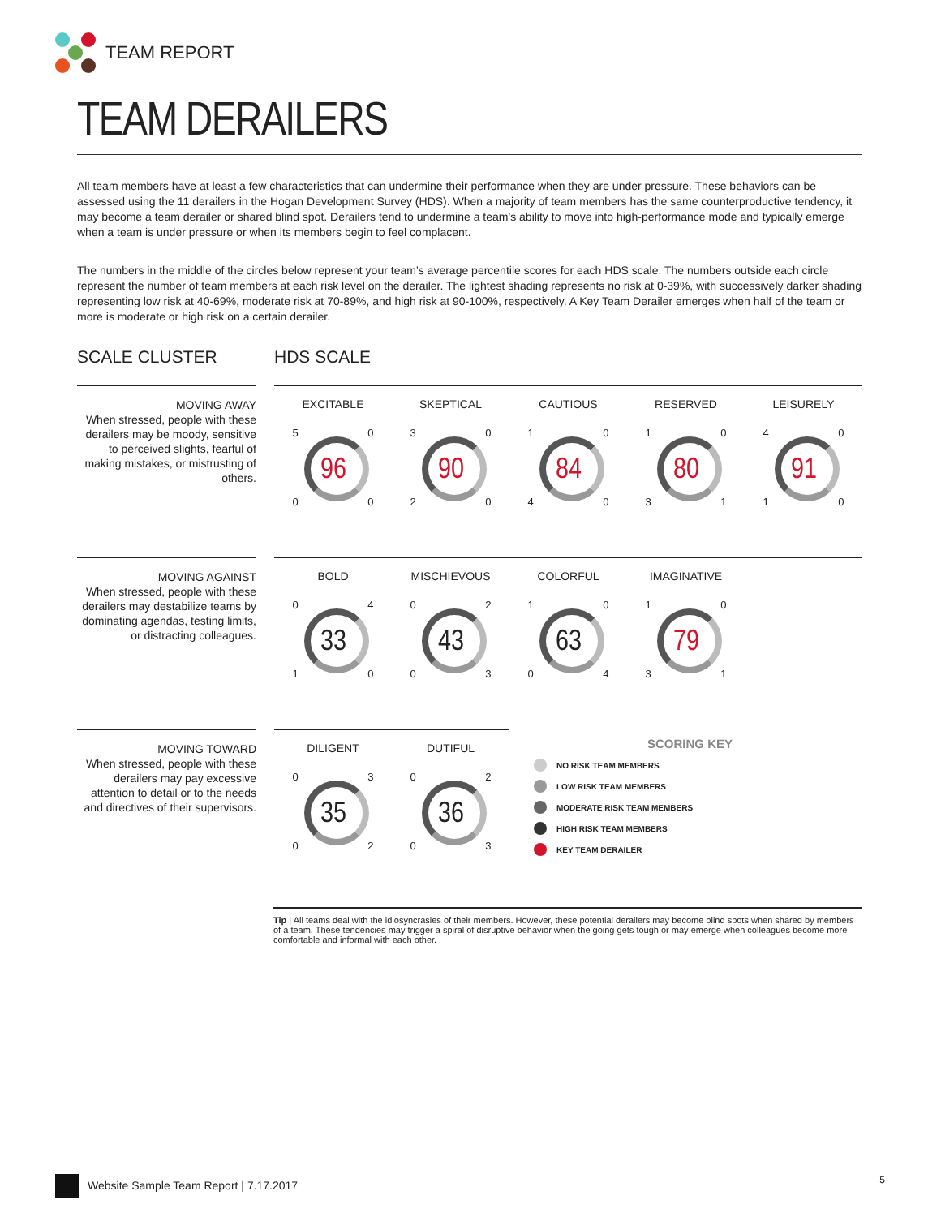TEAM REPORT
TEAM DERAILERS
All team members have at least a few characteristics that can undermine their performance when they are under pressure. These behaviors can be assessed using the 11 derailers in the Hogan Development Survey (HDS). When a majority of team members has the same counterproductive tendency, it may become a team derailer or shared blind spot. Derailers tend to undermine a team's ability to move into high-performance mode and typically emerge when a team is under pressure or when its members begin to feel complacent.
The numbers in the middle of the circles below represent your team’s average percentile scores for each HDS scale. The numbers outside each circle represent the number of team members at each risk level on the derailer. The lightest shading represents no risk at 0-39%, with successively darker shading representing low risk at 40-69%, moderate risk at 70-89%, and high risk at 90-100%, respectively. A Key Team Derailer emerges when half of the team or more is moderate or high risk on a certain derailer.
SCALE CLUSTER HDS SCALE
MOVING AWAY
When stressed, people with these derailers may be moody, sensitive to perceived slights, fearful of making mistakes, or mistrusting of others.
EXCITABLE
5 0
0 0
96
SKEPTICAL
3 0
2 0
90
CAUTIOUS
1 0
4 0
84
RESERVED
1 0
3 1
80
LEISURELY
4 0
1 0
91
MOVING AGAINST
When stressed, people with these derailers may destabilize teams by dominating agendas, testing limits, or distracting colleagues.
BOLD
0 4
1 0
33
MISCHIEVOUS
0 2
0 3
43
COLORFUL
1 0
0 4
63
IMAGINATIVE
1 0
3 1
79
MOVING TOWARD
When stressed, people with these derailers may pay excessive attention to detail or to the needs and directives of their supervisors.
DILIGENT
0 3
0 2
35
DUTIFUL
0 2
0 3
36
SCORING KEY
NO RISK TEAM MEMBERS
LOW RISK TEAM MEMBERS
MODERATE RISK TEAM MEMBERS
HIGH RISK TEAM MEMBERS
KEY TEAM DERAILER
Tip | All teams deal with the idiosyncrasies of their members. However, these potential derailers may become blind spots when shared by members of a team. These tendencies may trigger a spiral of disruptive behavior when the going gets tough or may emerge when colleagues become more comfortable and informal with each other.
Website Sample Team Report | 7.17.2017 5